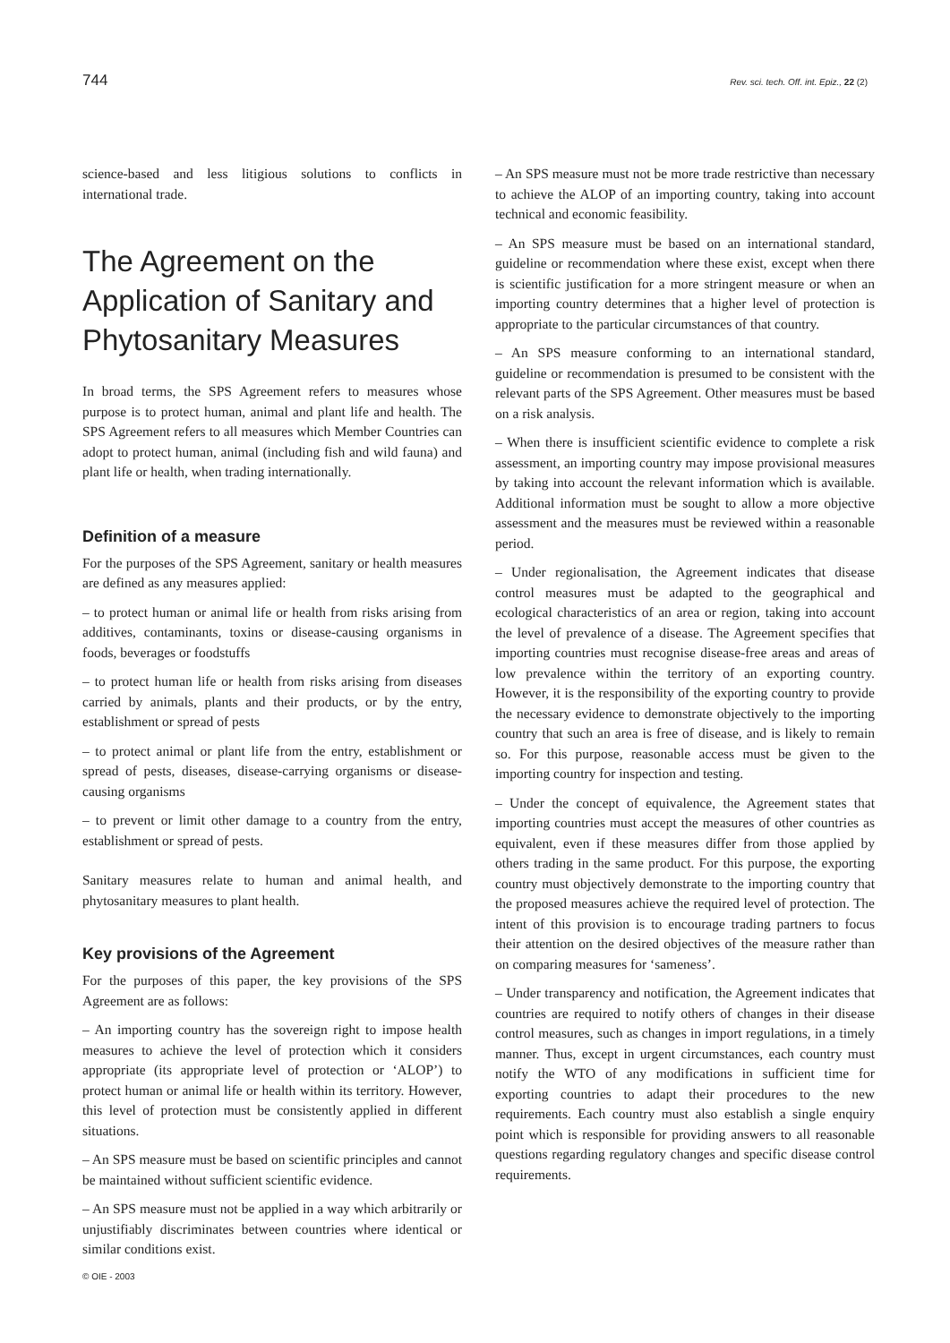744 Rev. sci. tech. Off. int. Epiz., 22 (2)
science-based and less litigious solutions to conflicts in international trade.
The Agreement on the Application of Sanitary and Phytosanitary Measures
In broad terms, the SPS Agreement refers to measures whose purpose is to protect human, animal and plant life and health. The SPS Agreement refers to all measures which Member Countries can adopt to protect human, animal (including fish and wild fauna) and plant life or health, when trading internationally.
Definition of a measure
For the purposes of the SPS Agreement, sanitary or health measures are defined as any measures applied:
– to protect human or animal life or health from risks arising from additives, contaminants, toxins or disease-causing organisms in foods, beverages or foodstuffs
– to protect human life or health from risks arising from diseases carried by animals, plants and their products, or by the entry, establishment or spread of pests
– to protect animal or plant life from the entry, establishment or spread of pests, diseases, disease-carrying organisms or disease-causing organisms
– to prevent or limit other damage to a country from the entry, establishment or spread of pests.
Sanitary measures relate to human and animal health, and phytosanitary measures to plant health.
Key provisions of the Agreement
For the purposes of this paper, the key provisions of the SPS Agreement are as follows:
– An importing country has the sovereign right to impose health measures to achieve the level of protection which it considers appropriate (its appropriate level of protection or ‘ALOP’) to protect human or animal life or health within its territory. However, this level of protection must be consistently applied in different situations.
– An SPS measure must be based on scientific principles and cannot be maintained without sufficient scientific evidence.
– An SPS measure must not be applied in a way which arbitrarily or unjustifiably discriminates between countries where identical or similar conditions exist.
– An SPS measure must not be more trade restrictive than necessary to achieve the ALOP of an importing country, taking into account technical and economic feasibility.
– An SPS measure must be based on an international standard, guideline or recommendation where these exist, except when there is scientific justification for a more stringent measure or when an importing country determines that a higher level of protection is appropriate to the particular circumstances of that country.
– An SPS measure conforming to an international standard, guideline or recommendation is presumed to be consistent with the relevant parts of the SPS Agreement. Other measures must be based on a risk analysis.
– When there is insufficient scientific evidence to complete a risk assessment, an importing country may impose provisional measures by taking into account the relevant information which is available. Additional information must be sought to allow a more objective assessment and the measures must be reviewed within a reasonable period.
– Under regionalisation, the Agreement indicates that disease control measures must be adapted to the geographical and ecological characteristics of an area or region, taking into account the level of prevalence of a disease. The Agreement specifies that importing countries must recognise disease-free areas and areas of low prevalence within the territory of an exporting country. However, it is the responsibility of the exporting country to provide the necessary evidence to demonstrate objectively to the importing country that such an area is free of disease, and is likely to remain so. For this purpose, reasonable access must be given to the importing country for inspection and testing.
– Under the concept of equivalence, the Agreement states that importing countries must accept the measures of other countries as equivalent, even if these measures differ from those applied by others trading in the same product. For this purpose, the exporting country must objectively demonstrate to the importing country that the proposed measures achieve the required level of protection. The intent of this provision is to encourage trading partners to focus their attention on the desired objectives of the measure rather than on comparing measures for ‘sameness’.
– Under transparency and notification, the Agreement indicates that countries are required to notify others of changes in their disease control measures, such as changes in import regulations, in a timely manner. Thus, except in urgent circumstances, each country must notify the WTO of any modifications in sufficient time for exporting countries to adapt their procedures to the new requirements. Each country must also establish a single enquiry point which is responsible for providing answers to all reasonable questions regarding regulatory changes and specific disease control requirements.
© OIE - 2003